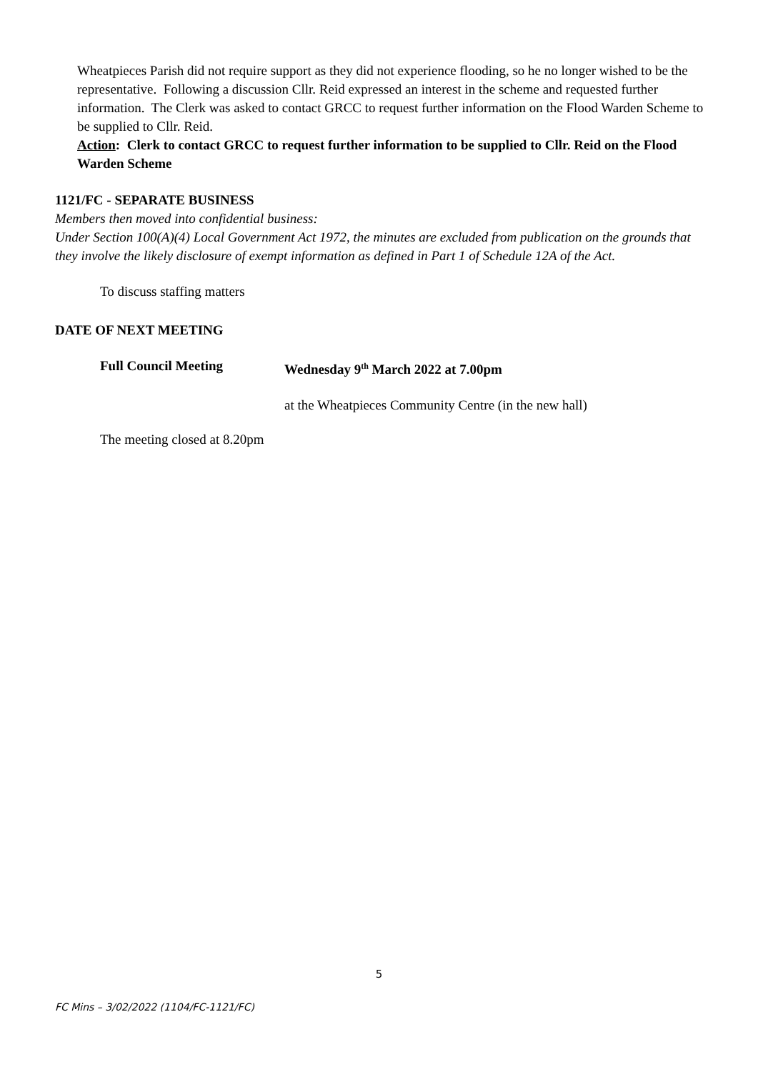Wheatpieces Parish did not require support as they did not experience flooding, so he no longer wished to be the representative. Following a discussion Cllr. Reid expressed an interest in the scheme and requested further information. The Clerk was asked to contact GRCC to request further information on the Flood Warden Scheme to be supplied to Cllr. Reid.
Action: Clerk to contact GRCC to request further information to be supplied to Cllr. Reid on the Flood Warden Scheme
1121/FC - SEPARATE BUSINESS
Members then moved into confidential business:
Under Section 100(A)(4) Local Government Act 1972, the minutes are excluded from publication on the grounds that they involve the likely disclosure of exempt information as defined in Part 1 of Schedule 12A of the Act.
To discuss staffing matters
DATE OF NEXT MEETING
Full Council Meeting Wednesday 9<sup>th</sup> March 2022 at 7.00pm
at the Wheatpieces Community Centre (in the new hall)
The meeting closed at 8.20pm
5
FC Mins – 3/02/2022 (1104/FC-1121/FC)